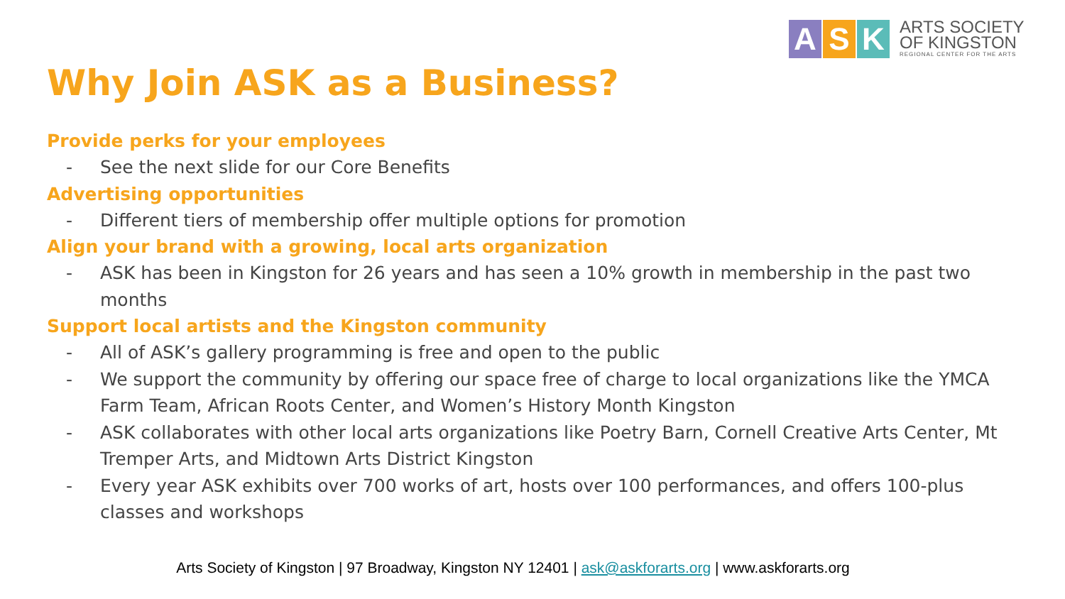A S K
ARTS SOCIETY
OF KINGSTON
REGIONAL CENTER FOR THE ARTS
Why Join ASK as a Business?
Provide perks for your employees
- See the next slide for our Core Benefits
Advertising opportunities
- Different tiers of membership offer multiple options for promotion
Align your brand with a growing, local arts organization
- ASK has been in Kingston for 26 years and has seen a 10% growth in membership in the past two months
Support local artists and the Kingston community
- All of ASK’s gallery programming is free and open to the public
- We support the community by offering our space free of charge to local organizations like the YMCA Farm Team, African Roots Center, and Women’s History Month Kingston
- ASK collaborates with other local arts organizations like Poetry Barn, Cornell Creative Arts Center, Mt Tremper Arts, and Midtown Arts District Kingston
- Every year ASK exhibits over 700 works of art, hosts over 100 performances, and offers 100-plus classes and workshops
Arts Society of Kingston | 97 Broadway, Kingston NY 12401 | ask@askforarts.org | www.askforarts.org